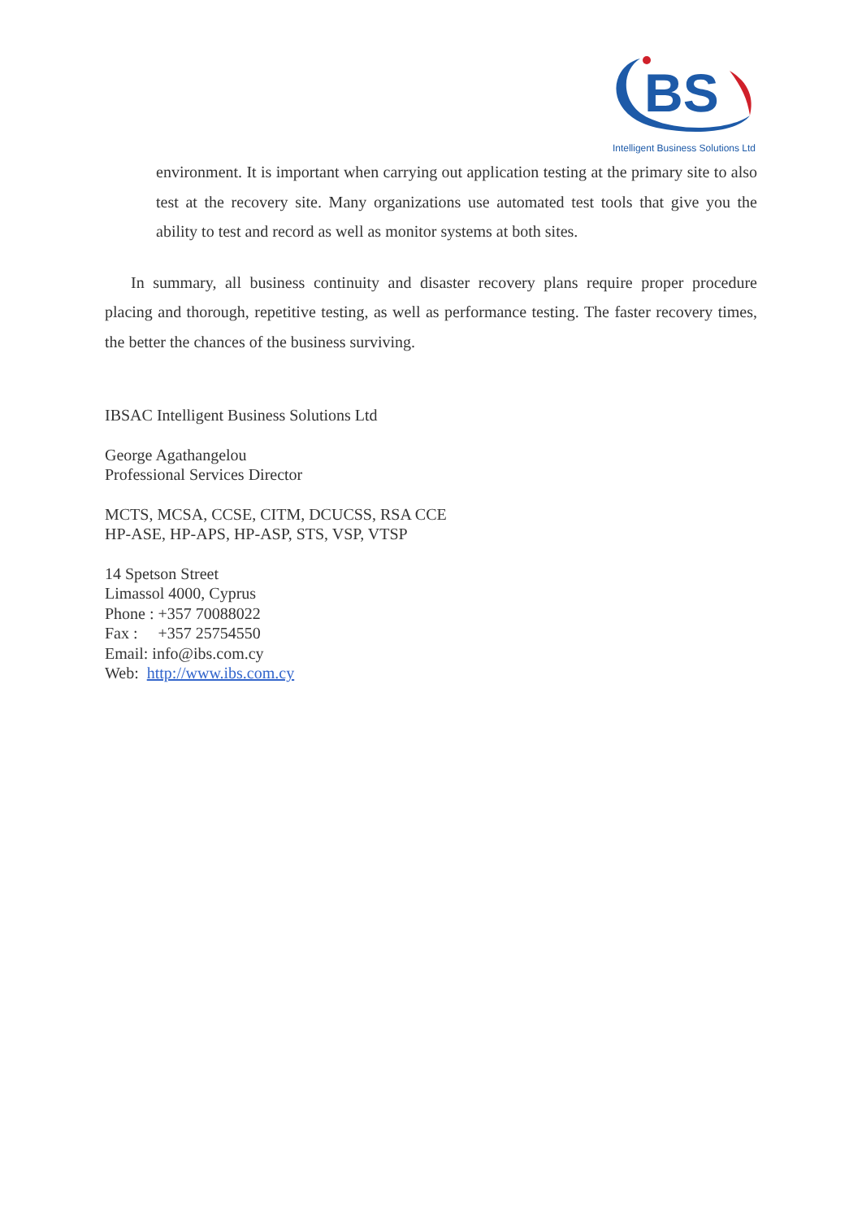BS
Intelligent Business Solutions Ltd
environment. It is important when carrying out application testing at the primary site to also test at the recovery site. Many organizations use automated test tools that give you the ability to test and record as well as monitor systems at both sites.
In summary, all business continuity and disaster recovery plans require proper procedure placing and thorough, repetitive testing, as well as performance testing. The faster recovery times, the better the chances of the business surviving.
IBSAC Intelligent Business Solutions Ltd
George Agathangelou
Professional Services Director
MCTS, MCSA, CCSE, CITM, DCUCSS, RSA CCE
HP-ASE, HP-APS, HP-ASP, STS, VSP, VTSP
14 Spetson Street
Limassol 4000, Cyprus
Phone : +357 70088022
Fax : +357 25754550
Email: info@ibs.com.cy
Web: http://www.ibs.com.cy